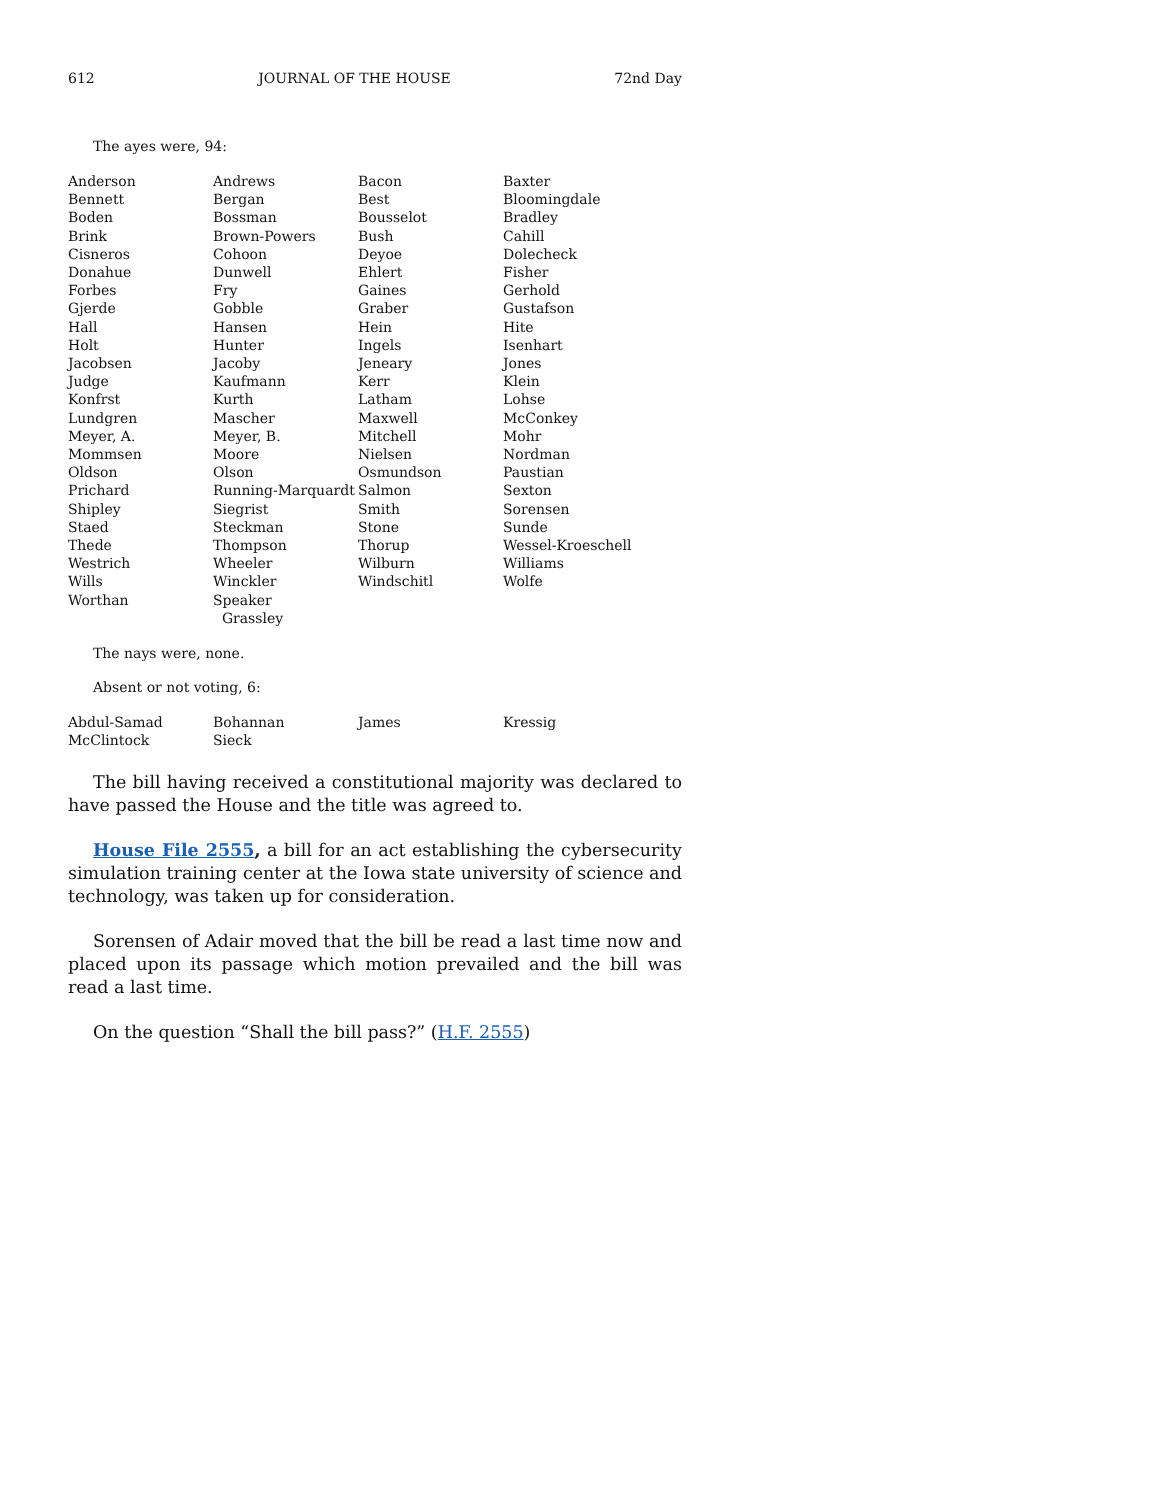612 JOURNAL OF THE HOUSE 72nd Day
The ayes were, 94:
| Anderson | Andrews | Bacon | Baxter |
| Bennett | Bergan | Best | Bloomingdale |
| Boden | Bossman | Bousselot | Bradley |
| Brink | Brown-Powers | Bush | Cahill |
| Cisneros | Cohoon | Deyoe | Dolecheck |
| Donahue | Dunwell | Ehlert | Fisher |
| Forbes | Fry | Gaines | Gerhold |
| Gjerde | Gobble | Graber | Gustafson |
| Hall | Hansen | Hein | Hite |
| Holt | Hunter | Ingels | Isenhart |
| Jacobsen | Jacoby | Jeneary | Jones |
| Judge | Kaufmann | Kerr | Klein |
| Konfrst | Kurth | Latham | Lohse |
| Lundgren | Mascher | Maxwell | McConkey |
| Meyer, A. | Meyer, B. | Mitchell | Mohr |
| Mommsen | Moore | Nielsen | Nordman |
| Oldson | Olson | Osmundson | Paustian |
| Prichard | Running-Marquardt | Salmon | Sexton |
| Shipley | Siegrist | Smith | Sorensen |
| Staed | Steckman | Stone | Sunde |
| Thede | Thompson | Thorup | Wessel-Kroeschell |
| Westrich | Wheeler | Wilburn | Williams |
| Wills | Winckler | Windschitl | Wolfe |
| Worthan | Speaker Grassley | | |
The nays were, none.
Absent or not voting, 6:
| Abdul-Samad | Bohannan | James | Kressig |
| McClintock | Sieck | | |
The bill having received a constitutional majority was declared to have passed the House and the title was agreed to.
House File 2555, a bill for an act establishing the cybersecurity simulation training center at the Iowa state university of science and technology, was taken up for consideration.
Sorensen of Adair moved that the bill be read a last time now and placed upon its passage which motion prevailed and the bill was read a last time.
On the question “Shall the bill pass?” (H.F. 2555)